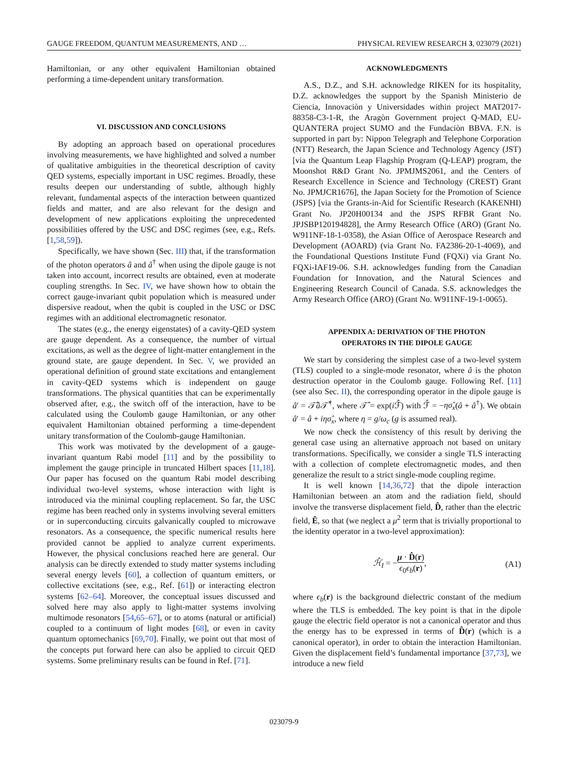GAUGE FREEDOM, QUANTUM MEASUREMENTS, AND … PHYSICAL REVIEW RESEARCH 3, 023079 (2021)
Hamiltonian, or any other equivalent Hamiltonian obtained performing a time-dependent unitary transformation.
VI. DISCUSSION AND CONCLUSIONS
By adopting an approach based on operational procedures involving measurements, we have highlighted and solved a number of qualitative ambiguities in the theoretical description of cavity QED systems, especially important in USC regimes. Broadly, these results deepen our understanding of subtle, although highly relevant, fundamental aspects of the interaction between quantized fields and matter, and are also relevant for the design and development of new applications exploiting the unprecedented possibilities offered by the USC and DSC regimes (see, e.g., Refs. [1,58,59]).
Specifically, we have shown (Sec. III) that, if the transformation of the photon operators â and â<sup>†</sup> when using the dipole gauge is not taken into account, incorrect results are obtained, even at moderate coupling strengths. In Sec. IV, we have shown how to obtain the correct gauge-invariant qubit population which is measured under dispersive readout, when the qubit is coupled in the USC or DSC regimes with an additional electromagnetic resonator.
The states (e.g., the energy eigenstates) of a cavity-QED system are gauge dependent. As a consequence, the number of virtual excitations, as well as the degree of light-matter entanglement in the ground state, are gauge dependent. In Sec. V, we provided an operational definition of ground state excitations and entanglement in cavity-QED systems which is independent on gauge transformations. The physical quantities that can be experimentally observed after, e.g., the switch off of the interaction, have to be calculated using the Coulomb gauge Hamiltonian, or any other equivalent Hamiltonian obtained performing a time-dependent unitary transformation of the Coulomb-gauge Hamiltonian.
This work was motivated by the development of a gauge-invariant quantum Rabi model [11] and by the possibility to implement the gauge principle in truncated Hilbert spaces [11,18]. Our paper has focused on the quantum Rabi model describing individual two-level systems, whose interaction with light is introduced via the minimal coupling replacement. So far, the USC regime has been reached only in systems involving several emitters or in superconducting circuits galvanically coupled to microwave resonators. As a consequence, the specific numerical results here provided cannot be applied to analyze current experiments. However, the physical conclusions reached here are general. Our analysis can be directly extended to study matter systems including several energy levels [60], a collection of quantum emitters, or collective excitations (see, e.g., Ref. [61]) or interacting electron systems [62–64]. Moreover, the conceptual issues discussed and solved here may also apply to light-matter systems involving multimode resonators [54,65–67], or to atoms (natural or artificial) coupled to a continuum of light modes [68], or even in cavity quantum optomechanics [69,70]. Finally, we point out that most of the concepts put forward here can also be applied to circuit QED systems. Some preliminary results can be found in Ref. [71].
ACKNOWLEDGMENTS
A.S., D.Z., and S.H. acknowledge RIKEN for its hospitality, D.Z. acknowledges the support by the Spanish Ministerio de Ciencia, Innovaciòn y Universidades within project MAT2017-88358-C3-1-R, the Aragòn Government project Q-MAD, EU-QUANTERA project SUMO and the Fundaciòn BBVA. F.N. is supported in part by: Nippon Telegraph and Telephone Corporation (NTT) Research, the Japan Science and Technology Agency (JST) [via the Quantum Leap Flagship Program (Q-LEAP) program, the Moonshot R&D Grant No. JPMJMS2061, and the Centers of Research Excellence in Science and Technology (CREST) Grant No. JPMJCR1676], the Japan Society for the Promotion of Science (JSPS) [via the Grants-in-Aid for Scientific Research (KAKENHI) Grant No. JP20H00134 and the JSPS RFBR Grant No. JPJSBP120194828], the Army Research Office (ARO) (Grant No. W911NF-18-1-0358), the Asian Office of Aerospace Research and Development (AOARD) (via Grant No. FA2386-20-1-4069), and the Foundational Questions Institute Fund (FQXi) via Grant No. FQXi-IAF19-06. S.H. acknowledges funding from the Canadian Foundation for Innovation, and the Natural Sciences and Engineering Research Council of Canada. S.S. acknowledges the Army Research Office (ARO) (Grant No. W911NF-19-1-0065).
APPENDIX A: DERIVATION OF THE PHOTON
OPERATORS IN THE DIPOLE GAUGE
We start by considering the simplest case of a two-level system (TLS) coupled to a single-mode resonator, where â is the photon destruction operator in the Coulomb gauge. Following Ref. [11] (see also Sec. II), the corresponding operator in the dipole gauge is â′ = 𝒯̂â 𝒯̂<sup>†</sup>, where 𝒯̂ = exp(i ℱ̂) with ℱ̂ = −ησ̂<sub>x</sub>(â + â<sup>†</sup>). We obtain â′ = â + iησ̂<sub>x</sub>, where η = g/ω<sub>c</sub> (g is assumed real).
We now check the consistency of this result by deriving the general case using an alternative approach not based on unitary transformations. Specifically, we consider a single TLS interacting with a collection of complete electromagnetic modes, and then generalize the result to a strict single-mode coupling regime.
It is well known [14,36,72] that the dipole interaction Hamiltonian between an atom and the radiation field, should involve the transverse displacement field, D̂, rather than the electric field, Ê, so that (we neglect a μ<sup>2</sup> term that is trivially proportional to the identity operator in a two-level approximation):
ℋ̂<sub>I</sub> = −μ · D̂(r) ϵ<sub>0</sub>ϵ<sub>b</sub>(r), (A1)
where ϵ<sub>b</sub>(r) is the background dielectric constant of the medium where the TLS is embedded. The key point is that in the dipole gauge the electric field operator is not a canonical operator and thus the energy has to be expressed in terms of D̂(r) (which is a canonical operator), in order to obtain the interaction Hamiltonian. Given the displacement field’s fundamental importance [37,73], we introduce a new field
023079-9